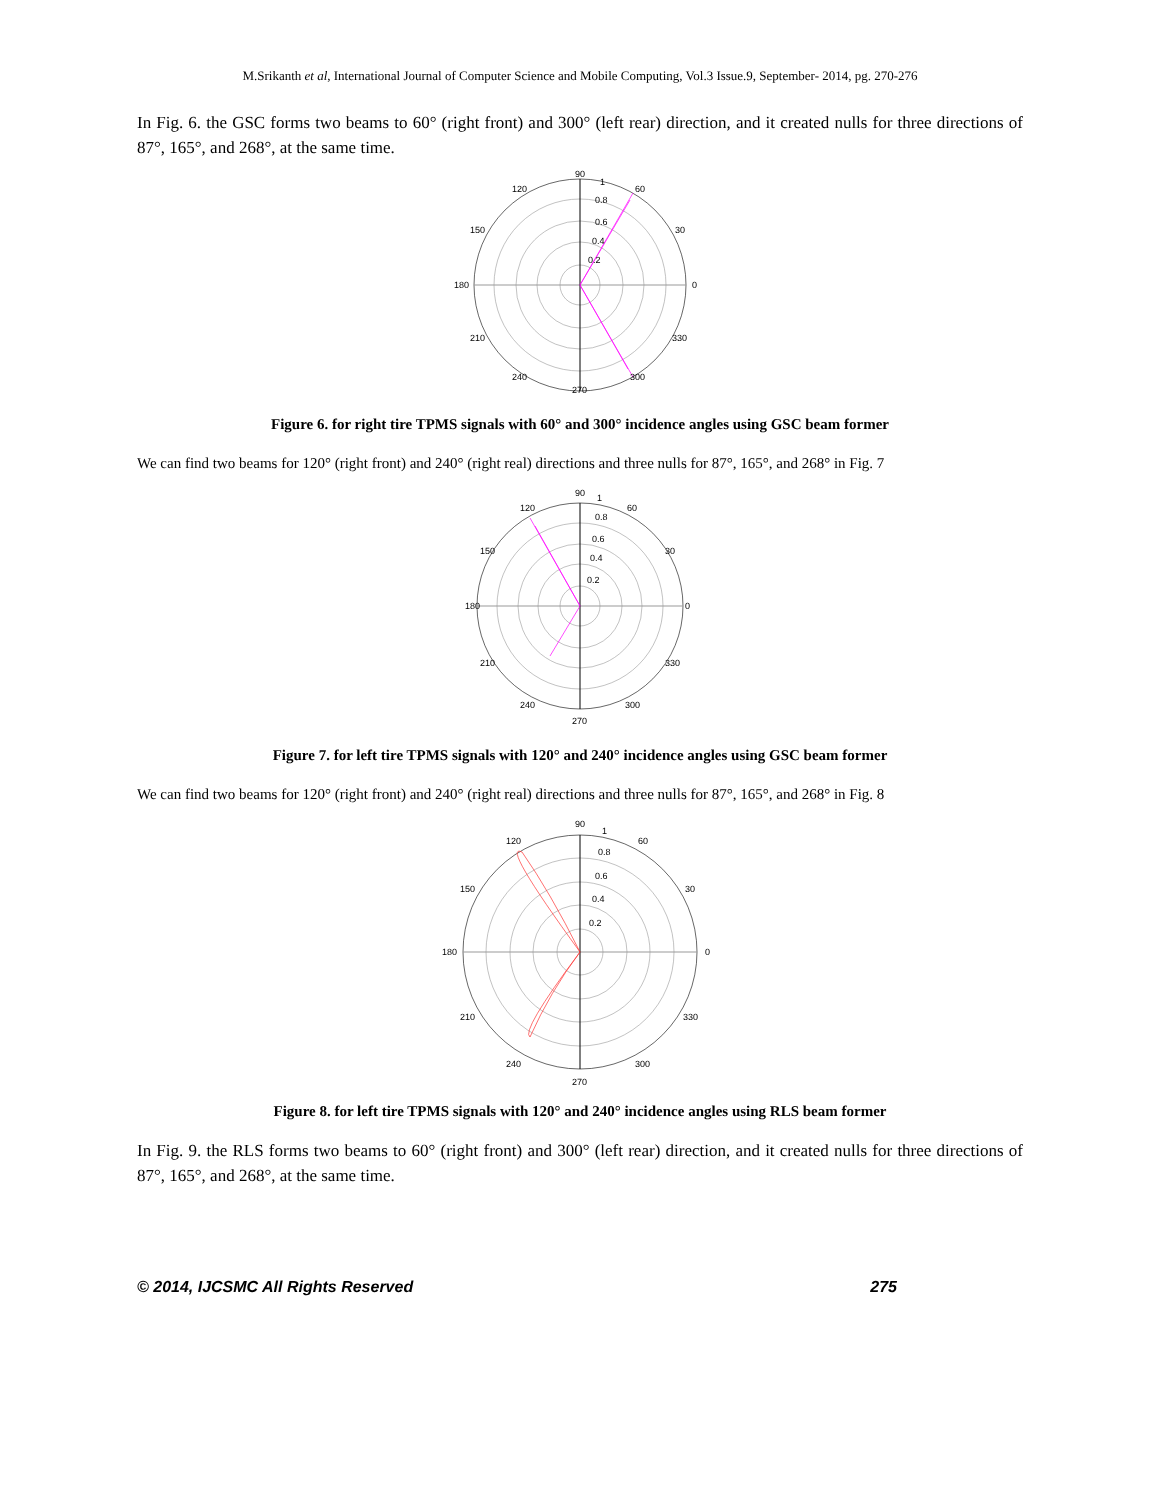M.Srikanth et al, International Journal of Computer Science and Mobile Computing, Vol.3 Issue.9, September- 2014, pg. 270-276
In Fig. 6. the GSC forms two beams to 60° (right front) and 300° (left rear) direction, and it created nulls for three directions of 87°, 165°, and 268°, at the same time.
90
60
30
0
180
120
150
210
240
270
300
330
0.8
0.6
0.4
0.2
1
Figure 6. for right tire TPMS signals with 60° and 300° incidence angles using GSC beam former
We can find two beams for 120° (right front) and 240° (right real) directions and three nulls for 87°, 165°, and 268° in Fig. 7
90
60
30
0
180
120
150
210
240
270
300
330
0.8
0.6
0.4
0.2
1
Figure 7. for left tire TPMS signals with 120° and 240° incidence angles using GSC beam former
We can find two beams for 120° (right front) and 240° (right real) directions and three nulls for 87°, 165°, and 268° in Fig. 8
90
60
30
0
180
120
150
210
240
270
300
330
0.8
0.6
0.4
0.2
1
Figure 8. for left tire TPMS signals with 120° and 240° incidence angles using RLS beam former
In Fig. 9. the RLS forms two beams to 60° (right front) and 300° (left rear) direction, and it created nulls for three directions of 87°, 165°, and 268°, at the same time.
© 2014, IJCSMC All Rights Reserved 275